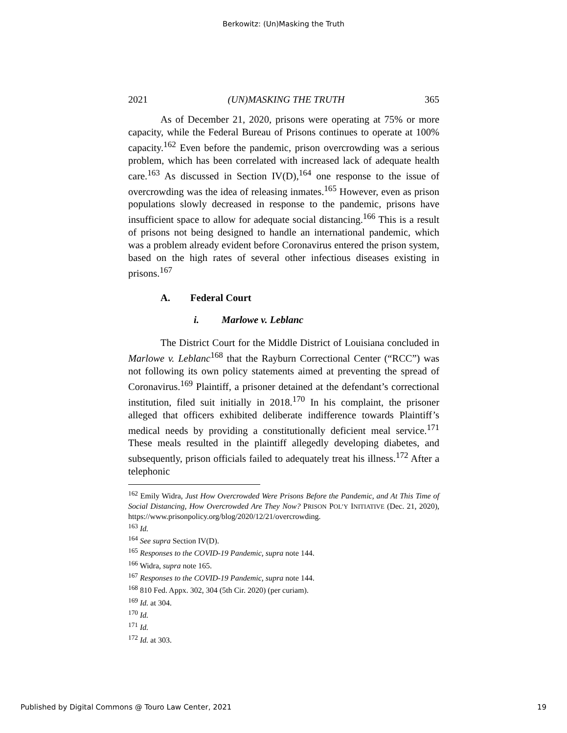Berkowitz: (Un)Masking the Truth
2021 (UN)MASKING THE TRUTH 365
As of December 21, 2020, prisons were operating at 75% or more capacity, while the Federal Bureau of Prisons continues to operate at 100% capacity.<sup>162</sup> Even before the pandemic, prison overcrowding was a serious problem, which has been correlated with increased lack of adequate health care.<sup>163</sup> As discussed in Section IV(D),<sup>164</sup> one response to the issue of overcrowding was the idea of releasing inmates.<sup>165</sup> However, even as prison populations slowly decreased in response to the pandemic, prisons have insufficient space to allow for adequate social distancing.<sup>166</sup> This is a result of prisons not being designed to handle an international pandemic, which was a problem already evident before Coronavirus entered the prison system, based on the high rates of several other infectious diseases existing in prisons.<sup>167</sup>
A. Federal Court
i. Marlowe v. Leblanc
The District Court for the Middle District of Louisiana concluded in Marlowe v. Leblanc<sup>168</sup> that the Rayburn Correctional Center (“RCC”) was not following its own policy statements aimed at preventing the spread of Coronavirus.<sup>169</sup> Plaintiff, a prisoner detained at the defendant’s correctional institution, filed suit initially in 2018.<sup>170</sup> In his complaint, the prisoner alleged that officers exhibited deliberate indifference towards Plaintiff’s medical needs by providing a constitutionally deficient meal service.<sup>171</sup> These meals resulted in the plaintiff allegedly developing diabetes, and subsequently, prison officials failed to adequately treat his illness.<sup>172</sup> After a telephonic
<sup>162</sup> Emily Widra, Just How Overcrowded Were Prisons Before the Pandemic, and At This Time of Social Distancing, How Overcrowded Are They Now? PRISON POL’Y INITIATIVE (Dec. 21, 2020), https://www.prisonpolicy.org/blog/2020/12/21/overcrowding.
<sup>163</sup> Id.
<sup>164</sup> See supra Section IV(D).
<sup>165</sup> Responses to the COVID-19 Pandemic, supra note 144.
<sup>166</sup> Widra, supra note 165.
<sup>167</sup> Responses to the COVID-19 Pandemic, supra note 144.
<sup>168</sup> 810 Fed. Appx. 302, 304 (5th Cir. 2020) (per curiam).
<sup>169</sup> Id. at 304.
<sup>170</sup> Id.
<sup>171</sup> Id.
<sup>172</sup> Id. at 303.
Published by Digital Commons @ Touro Law Center, 2021 19